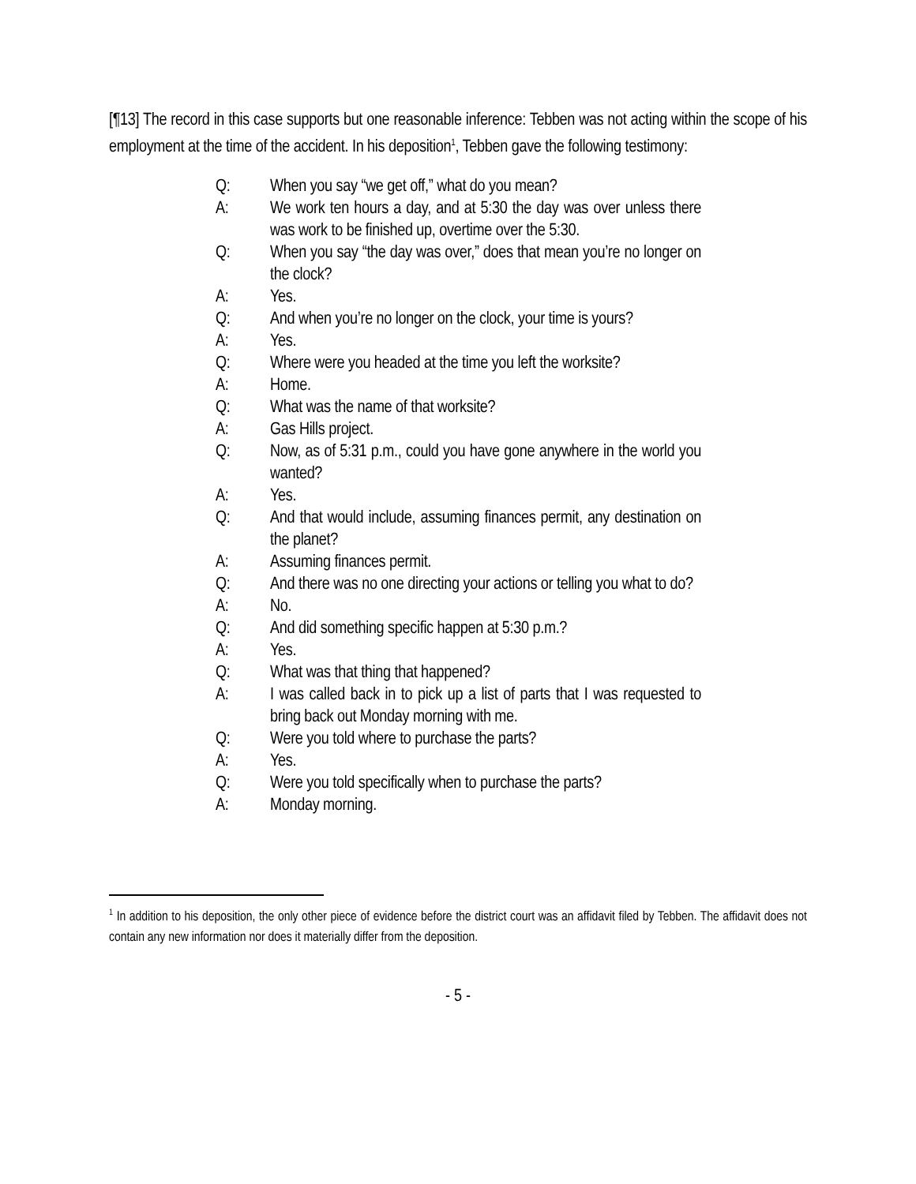[¶13] The record in this case supports but one reasonable inference: Tebben was not acting within the scope of his employment at the time of the accident. In his deposition<sup>1</sup>, Tebben gave the following testimony:
Q: When you say “we get off,” what do you mean?
A: We work ten hours a day, and at 5:30 the day was over unless there was work to be finished up, overtime over the 5:30.
Q: When you say “the day was over,” does that mean you’re no longer on the clock?
A: Yes.
Q: And when you’re no longer on the clock, your time is yours?
A: Yes.
Q: Where were you headed at the time you left the worksite?
A: Home.
Q: What was the name of that worksite?
A: Gas Hills project.
Q: Now, as of 5:31 p.m., could you have gone anywhere in the world you wanted?
A: Yes.
Q: And that would include, assuming finances permit, any destination on the planet?
A: Assuming finances permit.
Q: And there was no one directing your actions or telling you what to do?
A: No.
Q: And did something specific happen at 5:30 p.m.?
A: Yes.
Q: What was that thing that happened?
A: I was called back in to pick up a list of parts that I was requested to bring back out Monday morning with me.
Q: Were you told where to purchase the parts?
A: Yes.
Q: Were you told specifically when to purchase the parts?
A: Monday morning.
<sup>1</sup> In addition to his deposition, the only other piece of evidence before the district court was an affidavit filed by Tebben. The affidavit does not contain any new information nor does it materially differ from the deposition.
- 5 -